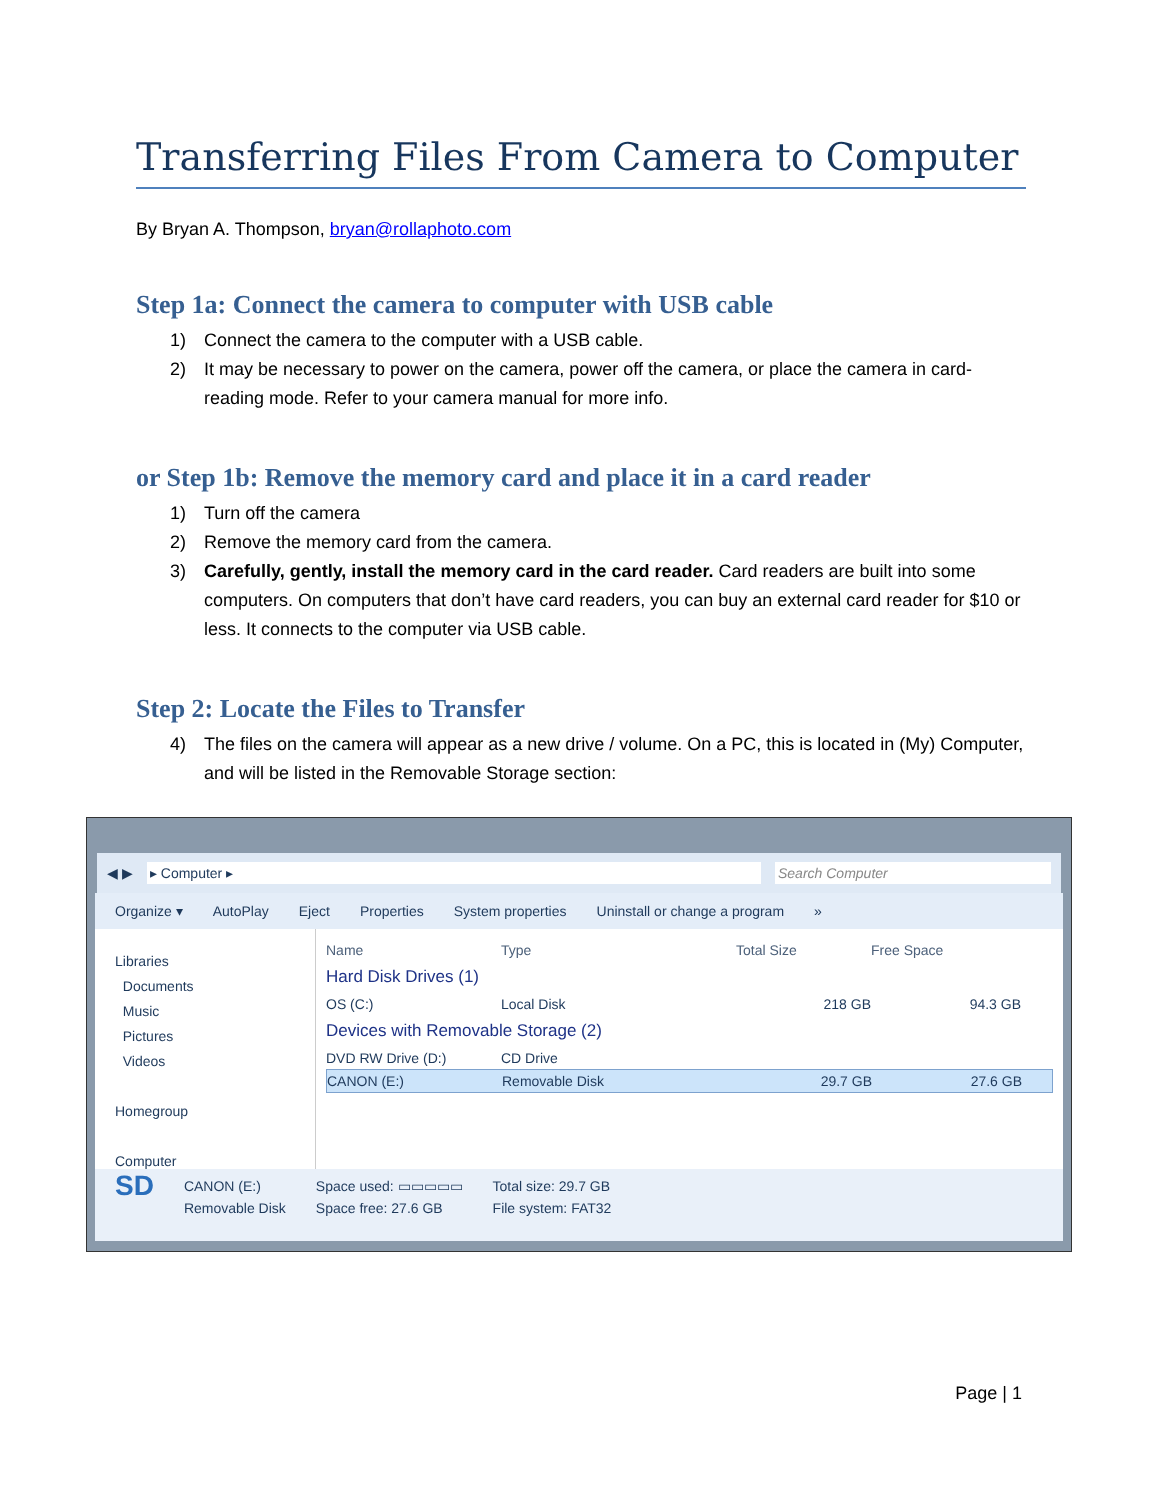Transferring Files From Camera to Computer
By Bryan A. Thompson, bryan@rollaphoto.com
Step 1a: Connect the camera to computer with USB cable
1) Connect the camera to the computer with a USB cable.
2) It may be necessary to power on the camera, power off the camera, or place the camera in card-reading mode. Refer to your camera manual for more info.
or Step 1b: Remove the memory card and place it in a card reader
1) Turn off the camera
2) Remove the memory card from the camera.
3) Carefully, gently, install the memory card in the card reader. Card readers are built into some computers. On computers that don’t have card readers, you can buy an external card reader for $10 or less. It connects to the computer via USB cable.
Step 2: Locate the Files to Transfer
4) The files on the camera will appear as a new drive / volume. On a PC, this is located in (My) Computer, and will be listed in the Removable Storage section:
◀ ▶ ▸ Computer ▸ Search Computer
Organize ▾ AutoPlay Eject Properties System properties Uninstall or change a program »
Libraries
Documents
Music
Pictures
Videos
Homegroup
Computer
Name Type Total Size Free Space
Hard Disk Drives (1)
OS (C:) Local Disk 218 GB 94.3 GB
Devices with Removable Storage (2)
DVD RW Drive (D:) CD Drive
CANON (E:) Removable Disk 29.7 GB 27.6 GB
SD CANON (E:)
Removable Disk Space used: ▭▭▭▭▭
Space free: 27.6 GB Total size: 29.7 GB
File system: FAT32
Page | 1